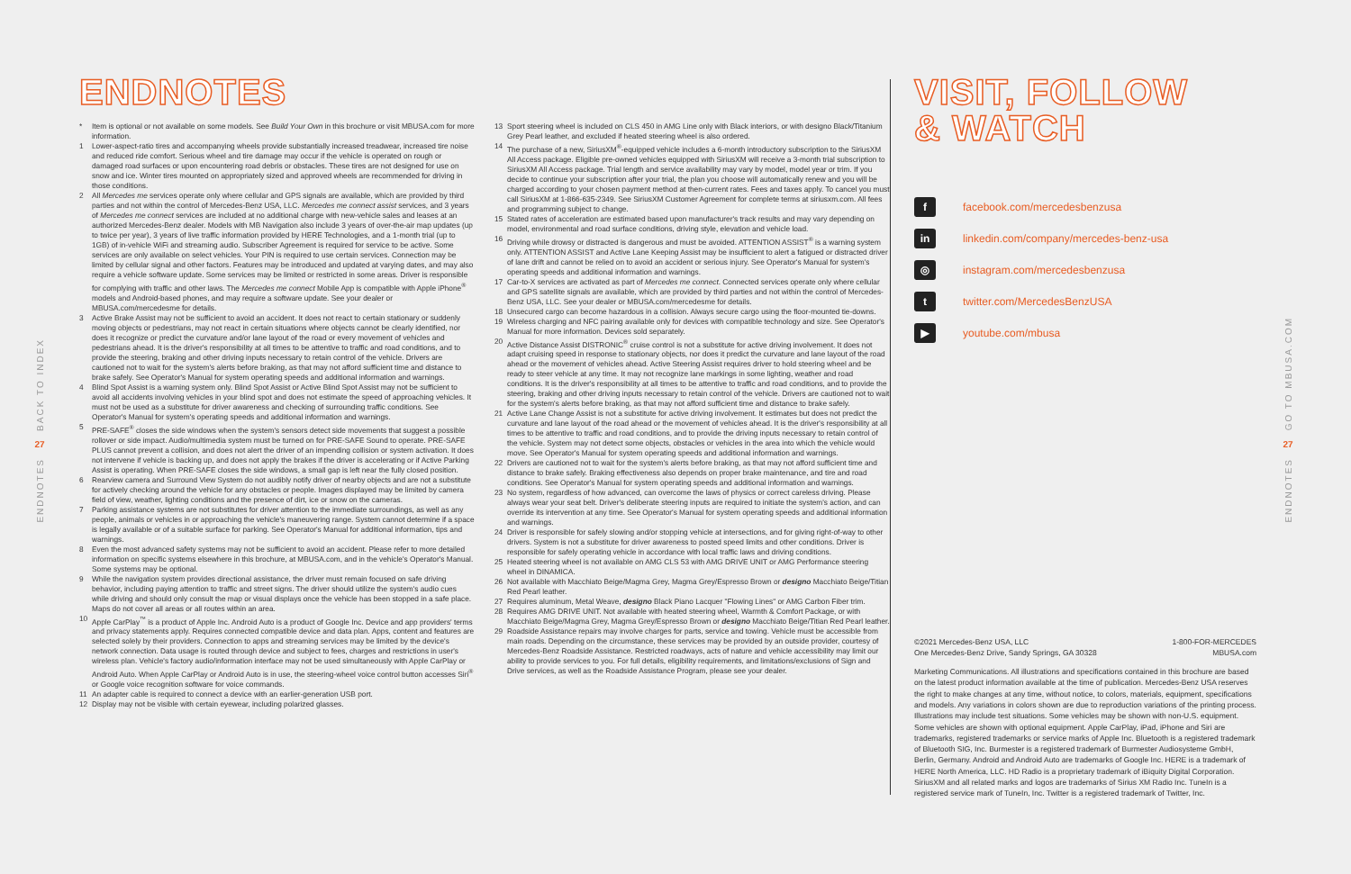BACK TO INDEX
27
ENDNOTES
ENDNOTES
* Item is optional or not available on some models. See Build Your Own in this brochure or visit MBUSA.com for more information.
1 Lower-aspect-ratio tires and accompanying wheels provide substantially increased treadwear, increased tire noise and reduced ride comfort. Serious wheel and tire damage may occur if the vehicle is operated on rough or damaged road surfaces or upon encountering road debris or obstacles. These tires are not designed for use on snow and ice. Winter tires mounted on appropriately sized and approved wheels are recommended for driving in those conditions.
2 All Mercedes me services operate only where cellular and GPS signals are available, which are provided by third parties and not within the control of Mercedes-Benz USA, LLC. Mercedes me connect assist services, and 3 years of Mercedes me connect services are included at no additional charge with new-vehicle sales and leases at an authorized Mercedes-Benz dealer. Models with MB Navigation also include 3 years of over-the-air map updates (up to twice per year), 3 years of live traffic information provided by HERE Technologies, and a 1-month trial (up to 1GB) of in-vehicle WiFi and streaming audio. Subscriber Agreement is required for service to be active. Some services are only available on select vehicles. Your PIN is required to use certain services. Connection may be limited by cellular signal and other factors. Features may be introduced and updated at varying dates, and may also require a vehicle software update. Some services may be limited or restricted in some areas. Driver is responsible for complying with traffic and other laws. The Mercedes me connect Mobile App is compatible with Apple iPhone<sup>®</sup> models and Android-based phones, and may require a software update. See your dealer or MBUSA.com/mercedesme for details.
3 Active Brake Assist may not be sufficient to avoid an accident. It does not react to certain stationary or suddenly moving objects or pedestrians, may not react in certain situations where objects cannot be clearly identified, nor does it recognize or predict the curvature and/or lane layout of the road or every movement of vehicles and pedestrians ahead. It is the driver's responsibility at all times to be attentive to traffic and road conditions, and to provide the steering, braking and other driving inputs necessary to retain control of the vehicle. Drivers are cautioned not to wait for the system's alerts before braking, as that may not afford sufficient time and distance to brake safely. See Operator's Manual for system operating speeds and additional information and warnings.
4 Blind Spot Assist is a warning system only. Blind Spot Assist or Active Blind Spot Assist may not be sufficient to avoid all accidents involving vehicles in your blind spot and does not estimate the speed of approaching vehicles. It must not be used as a substitute for driver awareness and checking of surrounding traffic conditions. See Operator's Manual for system's operating speeds and additional information and warnings.
5 PRE-SAFE<sup>®</sup> closes the side windows when the system's sensors detect side movements that suggest a possible rollover or side impact. Audio/multimedia system must be turned on for PRE-SAFE Sound to operate. PRE-SAFE PLUS cannot prevent a collision, and does not alert the driver of an impending collision or system activation. It does not intervene if vehicle is backing up, and does not apply the brakes if the driver is accelerating or if Active Parking Assist is operating. When PRE-SAFE closes the side windows, a small gap is left near the fully closed position.
6 Rearview camera and Surround View System do not audibly notify driver of nearby objects and are not a substitute for actively checking around the vehicle for any obstacles or people. Images displayed may be limited by camera field of view, weather, lighting conditions and the presence of dirt, ice or snow on the cameras.
7 Parking assistance systems are not substitutes for driver attention to the immediate surroundings, as well as any people, animals or vehicles in or approaching the vehicle's maneuvering range. System cannot determine if a space is legally available or of a suitable surface for parking. See Operator's Manual for additional information, tips and warnings.
8 Even the most advanced safety systems may not be sufficient to avoid an accident. Please refer to more detailed information on specific systems elsewhere in this brochure, at MBUSA.com, and in the vehicle's Operator's Manual. Some systems may be optional.
9 While the navigation system provides directional assistance, the driver must remain focused on safe driving behavior, including paying attention to traffic and street signs. The driver should utilize the system's audio cues while driving and should only consult the map or visual displays once the vehicle has been stopped in a safe place. Maps do not cover all areas or all routes within an area.
10 Apple CarPlay<sup>™</sup> is a product of Apple Inc. Android Auto is a product of Google Inc. Device and app providers' terms and privacy statements apply. Requires connected compatible device and data plan. Apps, content and features are selected solely by their providers. Connection to apps and streaming services may be limited by the device's network connection. Data usage is routed through device and subject to fees, charges and restrictions in user's wireless plan. Vehicle's factory audio/information interface may not be used simultaneously with Apple CarPlay or Android Auto. When Apple CarPlay or Android Auto is in use, the steering-wheel voice control button accesses Siri<sup>®</sup> or Google voice recognition software for voice commands.
11 An adapter cable is required to connect a device with an earlier-generation USB port.
12 Display may not be visible with certain eyewear, including polarized glasses.
13 Sport steering wheel is included on CLS 450 in AMG Line only with Black interiors, or with designo Black/Titanium Grey Pearl leather, and excluded if heated steering wheel is also ordered.
14 The purchase of a new, SiriusXM<sup>®</sup>-equipped vehicle includes a 6-month introductory subscription to the SiriusXM All Access package. Eligible pre-owned vehicles equipped with SiriusXM will receive a 3-month trial subscription to SiriusXM All Access package. Trial length and service availability may vary by model, model year or trim. If you decide to continue your subscription after your trial, the plan you choose will automatically renew and you will be charged according to your chosen payment method at then-current rates. Fees and taxes apply. To cancel you must call SiriusXM at 1-866-635-2349. See SiriusXM Customer Agreement for complete terms at siriusxm.com. All fees and programming subject to change.
15 Stated rates of acceleration are estimated based upon manufacturer's track results and may vary depending on model, environmental and road surface conditions, driving style, elevation and vehicle load.
16 Driving while drowsy or distracted is dangerous and must be avoided. ATTENTION ASSIST<sup>®</sup> is a warning system only. ATTENTION ASSIST and Active Lane Keeping Assist may be insufficient to alert a fatigued or distracted driver of lane drift and cannot be relied on to avoid an accident or serious injury. See Operator's Manual for system's operating speeds and additional information and warnings.
17 Car-to-X services are activated as part of Mercedes me connect. Connected services operate only where cellular and GPS satellite signals are available, which are provided by third parties and not within the control of Mercedes-Benz USA, LLC. See your dealer or MBUSA.com/mercedesme for details.
18 Unsecured cargo can become hazardous in a collision. Always secure cargo using the floor-mounted tie-downs.
19 Wireless charging and NFC pairing available only for devices with compatible technology and size. See Operator's Manual for more information. Devices sold separately.
20 Active Distance Assist DISTRONIC<sup>®</sup> cruise control is not a substitute for active driving involvement. It does not adapt cruising speed in response to stationary objects, nor does it predict the curvature and lane layout of the road ahead or the movement of vehicles ahead. Active Steering Assist requires driver to hold steering wheel and be ready to steer vehicle at any time. It may not recognize lane markings in some lighting, weather and road conditions. It is the driver's responsibility at all times to be attentive to traffic and road conditions, and to provide the steering, braking and other driving inputs necessary to retain control of the vehicle. Drivers are cautioned not to wait for the system's alerts before braking, as that may not afford sufficient time and distance to brake safely.
21 Active Lane Change Assist is not a substitute for active driving involvement. It estimates but does not predict the curvature and lane layout of the road ahead or the movement of vehicles ahead. It is the driver's responsibility at all times to be attentive to traffic and road conditions, and to provide the driving inputs necessary to retain control of the vehicle. System may not detect some objects, obstacles or vehicles in the area into which the vehicle would move. See Operator's Manual for system operating speeds and additional information and warnings.
22 Drivers are cautioned not to wait for the system's alerts before braking, as that may not afford sufficient time and distance to brake safely. Braking effectiveness also depends on proper brake maintenance, and tire and road conditions. See Operator's Manual for system operating speeds and additional information and warnings.
23 No system, regardless of how advanced, can overcome the laws of physics or correct careless driving. Please always wear your seat belt. Driver's deliberate steering inputs are required to initiate the system's action, and can override its intervention at any time. See Operator's Manual for system operating speeds and additional information and warnings.
24 Driver is responsible for safely slowing and/or stopping vehicle at intersections, and for giving right-of-way to other drivers. System is not a substitute for driver awareness to posted speed limits and other conditions. Driver is responsible for safely operating vehicle in accordance with local traffic laws and driving conditions.
25 Heated steering wheel is not available on AMG CLS 53 with AMG DRIVE UNIT or AMG Performance steering wheel in DINAMICA.
26 Not available with Macchiato Beige/Magma Grey, Magma Grey/Espresso Brown or designo Macchiato Beige/Titian Red Pearl leather.
27 Requires aluminum, Metal Weave, designo Black Piano Lacquer "Flowing Lines" or AMG Carbon Fiber trim.
28 Requires AMG DRIVE UNIT. Not available with heated steering wheel, Warmth & Comfort Package, or with Macchiato Beige/Magma Grey, Magma Grey/Espresso Brown or designo Macchiato Beige/Titian Red Pearl leather.
29 Roadside Assistance repairs may involve charges for parts, service and towing. Vehicle must be accessible from main roads. Depending on the circumstance, these services may be provided by an outside provider, courtesy of Mercedes-Benz Roadside Assistance. Restricted roadways, acts of nature and vehicle accessibility may limit our ability to provide services to you. For full details, eligibility requirements, and limitations/exclusions of Sign and Drive services, as well as the Roadside Assistance Program, please see your dealer.
VISIT, FOLLOW
& WATCH
ffacebook.com/mercedesbenzusa
in linkedin.com/company/mercedes-benz-usa
◎ instagram.com/mercedesbenzusa
ttwitter.com/MercedesBenzUSA
▶ youtube.com/mbusa
©2021 Mercedes-Benz USA, LLC 1-800-FOR-MERCEDES
One Mercedes-Benz Drive, Sandy Springs, GA 30328 MBUSA.com
Marketing Communications. All illustrations and specifications contained in this brochure are based on the latest product information available at the time of publication. Mercedes-Benz USA reserves the right to make changes at any time, without notice, to colors, materials, equipment, specifications and models. Any variations in colors shown are due to reproduction variations of the printing process. Illustrations may include test situations. Some vehicles may be shown with non-U.S. equipment. Some vehicles are shown with optional equipment. Apple CarPlay, iPad, iPhone and Siri are trademarks, registered trademarks or service marks of Apple Inc. Bluetooth is a registered trademark of Bluetooth SIG, Inc. Burmester is a registered trademark of Burmester Audiosysteme GmbH, Berlin, Germany. Android and Android Auto are trademarks of Google Inc. HERE is a trademark of HERE North America, LLC. HD Radio is a proprietary trademark of iBiquity Digital Corporation. SiriusXM and all related marks and logos are trademarks of Sirius XM Radio Inc. TuneIn is a registered service mark of TuneIn, Inc. Twitter is a registered trademark of Twitter, Inc.
GO TO MBUSA.COM
27
ENDNOTES